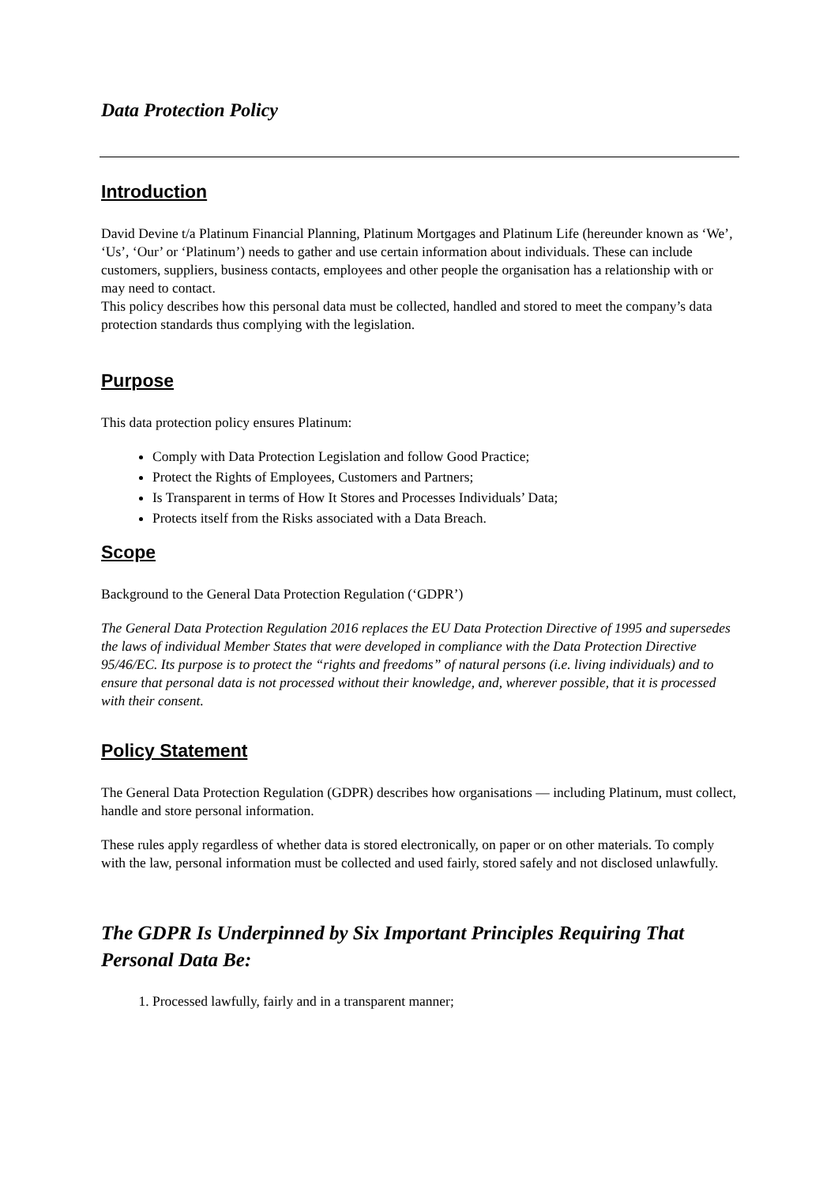Data Protection Policy
Introduction
David Devine t/a Platinum Financial Planning, Platinum Mortgages and Platinum Life (hereunder known as ‘We’, ‘Us’, ‘Our’ or ‘Platinum’) needs to gather and use certain information about individuals. These can include customers, suppliers, business contacts, employees and other people the organisation has a relationship with or may need to contact.
This policy describes how this personal data must be collected, handled and stored to meet the company’s data protection standards thus complying with the legislation.
Purpose
This data protection policy ensures Platinum:
Comply with Data Protection Legislation and follow Good Practice;
Protect the Rights of Employees, Customers and Partners;
Is Transparent in terms of How It Stores and Processes Individuals’ Data;
Protects itself from the Risks associated with a Data Breach.
Scope
Background to the General Data Protection Regulation (‘GDPR’)
The General Data Protection Regulation 2016 replaces the EU Data Protection Directive of 1995 and supersedes the laws of individual Member States that were developed in compliance with the Data Protection Directive 95/46/EC. Its purpose is to protect the “rights and freedoms” of natural persons (i.e. living individuals) and to ensure that personal data is not processed without their knowledge, and, wherever possible, that it is processed with their consent.
Policy Statement
The General Data Protection Regulation (GDPR) describes how organisations — including Platinum, must collect, handle and store personal information.
These rules apply regardless of whether data is stored electronically, on paper or on other materials. To comply with the law, personal information must be collected and used fairly, stored safely and not disclosed unlawfully.
The GDPR Is Underpinned by Six Important Principles Requiring That Personal Data Be:
1. Processed lawfully, fairly and in a transparent manner;